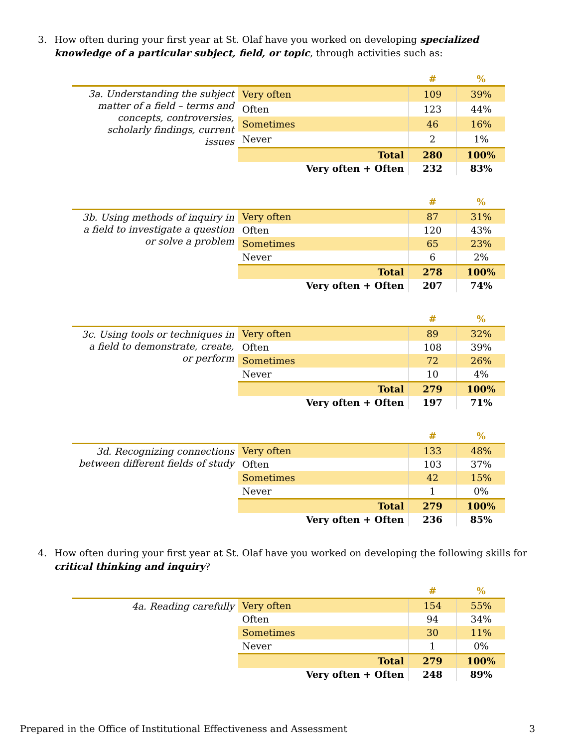3. How often during your first year at St. Olaf have you worked on developing specialized knowledge of a particular subject, field, or topic, through activities such as:
| | | # | % |
| --- | --- | --- | --- |
| 3a. Understanding the subject matter of a field – terms and concepts, controversies, scholarly findings, current issues | Very often | 109 | 39% |
| | Often | 123 | 44% |
| | Sometimes | 46 | 16% |
| | Never | 2 | 1% |
| | Total | 280 | 100% |
| | Very often + Often | 232 | 83% |
| | | # | % |
| --- | --- | --- | --- |
| 3b. Using methods of inquiry in a field to investigate a question or solve a problem | Very often | 87 | 31% |
| | Often | 120 | 43% |
| | Sometimes | 65 | 23% |
| | Never | 6 | 2% |
| | Total | 278 | 100% |
| | Very often + Often | 207 | 74% |
| | | # | % |
| --- | --- | --- | --- |
| 3c. Using tools or techniques in a field to demonstrate, create, or perform | Very often | 89 | 32% |
| | Often | 108 | 39% |
| | Sometimes | 72 | 26% |
| | Never | 10 | 4% |
| | Total | 279 | 100% |
| | Very often + Often | 197 | 71% |
| | | # | % |
| --- | --- | --- | --- |
| 3d. Recognizing connections between different fields of study | Very often | 133 | 48% |
| | Often | 103 | 37% |
| | Sometimes | 42 | 15% |
| | Never | 1 | 0% |
| | Total | 279 | 100% |
| | Very often + Often | 236 | 85% |
4. How often during your first year at St. Olaf have you worked on developing the following skills for critical thinking and inquiry?
| | | # | % |
| --- | --- | --- | --- |
| 4a. Reading carefully | Very often | 154 | 55% |
| | Often | 94 | 34% |
| | Sometimes | 30 | 11% |
| | Never | 1 | 0% |
| | Total | 279 | 100% |
| | Very often + Often | 248 | 89% |
Prepared in the Office of Institutional Effectiveness and Assessment 3